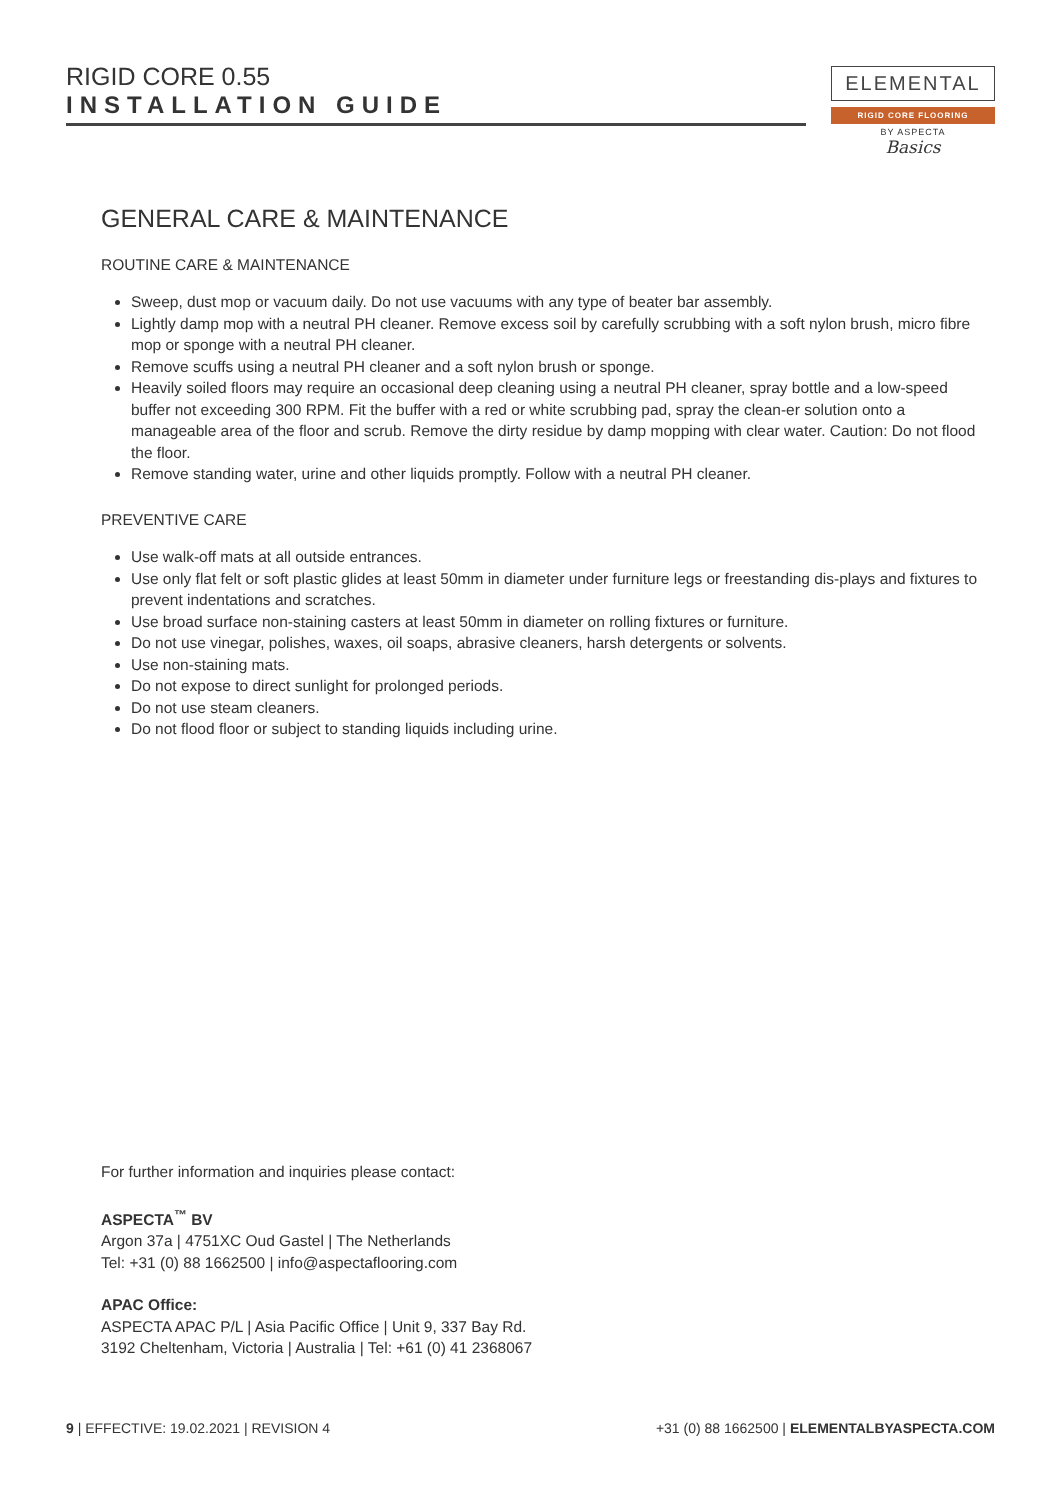RIGID CORE 0.55
INSTALLATION GUIDE
ELEMENTAL
RIGID CORE FLOORING
BY ASPECTA
Basics
GENERAL CARE & MAINTENANCE
ROUTINE CARE & MAINTENANCE
Sweep, dust mop or vacuum daily. Do not use vacuums with any type of beater bar assembly.
Lightly damp mop with a neutral PH cleaner. Remove excess soil by carefully scrubbing with a soft nylon brush, micro fibre mop or sponge with a neutral PH cleaner.
Remove scuffs using a neutral PH cleaner and a soft nylon brush or sponge.
Heavily soiled floors may require an occasional deep cleaning using a neutral PH cleaner, spray bottle and a low-speed buffer not exceeding 300 RPM. Fit the buffer with a red or white scrubbing pad, spray the clean-er solution onto a manageable area of the floor and scrub. Remove the dirty residue by damp mopping with clear water. Caution: Do not flood the floor.
Remove standing water, urine and other liquids promptly. Follow with a neutral PH cleaner.
PREVENTIVE CARE
Use walk-off mats at all outside entrances.
Use only flat felt or soft plastic glides at least 50mm in diameter under furniture legs or freestanding dis-plays and fixtures to prevent indentations and scratches.
Use broad surface non-staining casters at least 50mm in diameter on rolling fixtures or furniture.
Do not use vinegar, polishes, waxes, oil soaps, abrasive cleaners, harsh detergents or solvents.
Use non-staining mats.
Do not expose to direct sunlight for prolonged periods.
Do not use steam cleaners.
Do not flood floor or subject to standing liquids including urine.
For further information and inquiries please contact:
ASPECTA<sup>™</sup> BV
Argon 37a | 4751XC Oud Gastel | The Netherlands
Tel: +31 (0) 88 1662500 | info@aspectaflooring.com
APAC Office:
ASPECTA APAC P/L | Asia Pacific Office | Unit 9, 337 Bay Rd.
3192 Cheltenham, Victoria | Australia | Tel: +61 (0) 41 2368067
9 | EFFECTIVE: 19.02.2021 | REVISION 4 +31 (0) 88 1662500 | ELEMENTALBYASPECTA.COM